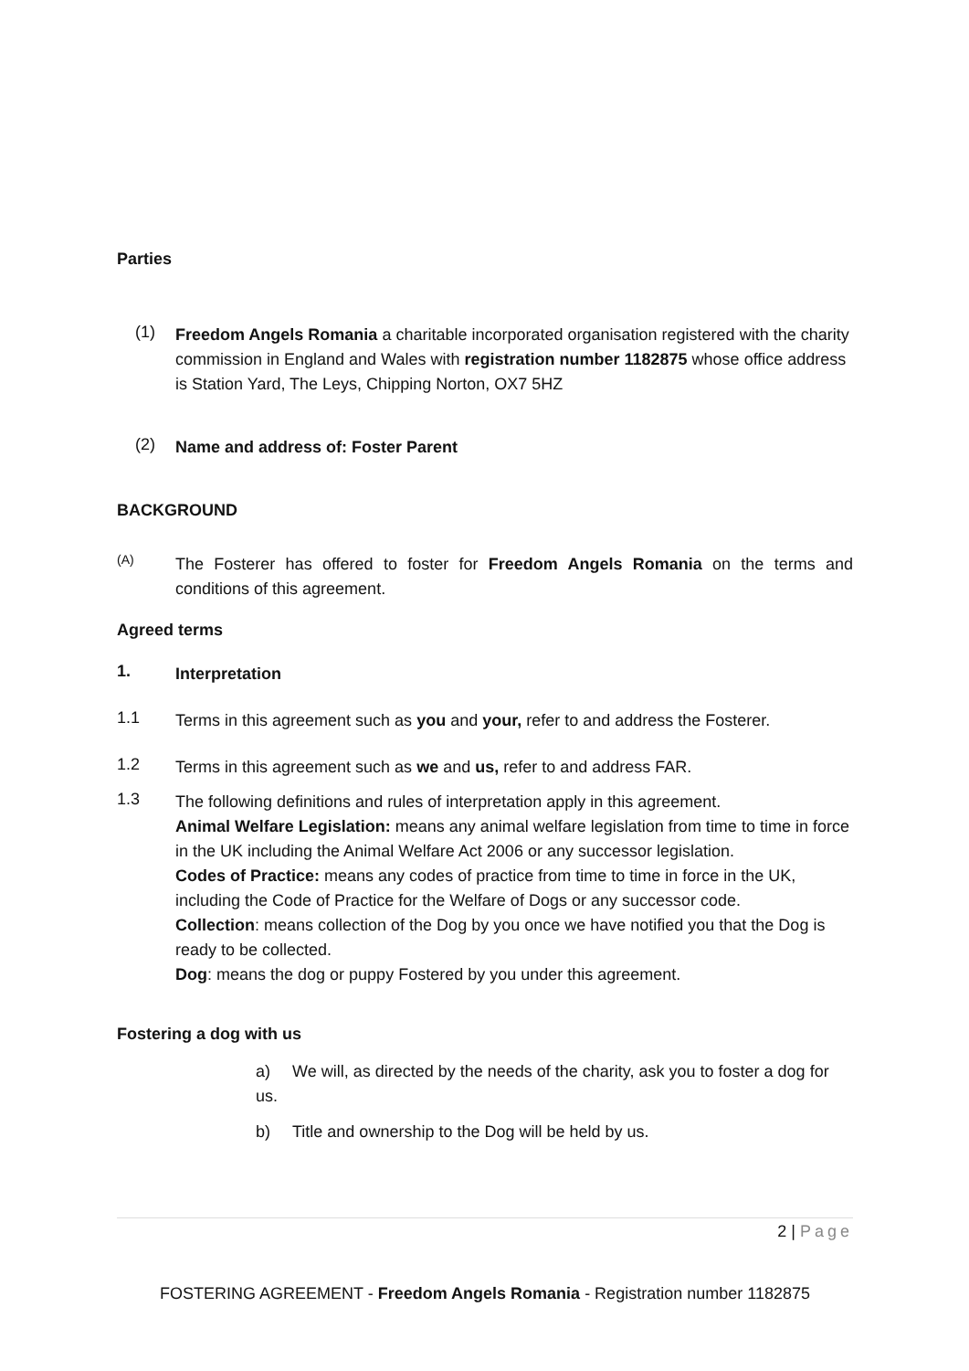Parties
(1)
Freedom Angels Romania a charitable incorporated organisation registered with the charity commission in England and Wales with registration number 1182875 whose office address is Station Yard, The Leys, Chipping Norton, OX7 5HZ
(2)
Name and address of: Foster Parent
BACKGROUND
(A)
The Fosterer has offered to foster for Freedom Angels Romania on the terms and conditions of this agreement.
Agreed terms
1.
Interpretation
1.1
Terms in this agreement such as you and your, refer to and address the Fosterer.
1.2
Terms in this agreement such as we and us, refer to and address FAR.
1.3
The following definitions and rules of interpretation apply in this agreement.
Animal Welfare Legislation: means any animal welfare legislation from time to time in force in the UK including the Animal Welfare Act 2006 or any successor legislation.
Codes of Practice: means any codes of practice from time to time in force in the UK, including the Code of Practice for the Welfare of Dogs or any successor code.
Collection: means collection of the Dog by you once we have notified you that the Dog is ready to be collected.
Dog: means the dog or puppy Fostered by you under this agreement.
Fostering a dog with us
a) We will, as directed by the needs of the charity, ask you to foster a dog for us.
b) Title and ownership to the Dog will be held by us.
2 | Page
FOSTERING AGREEMENT - Freedom Angels Romania - Registration number 1182875